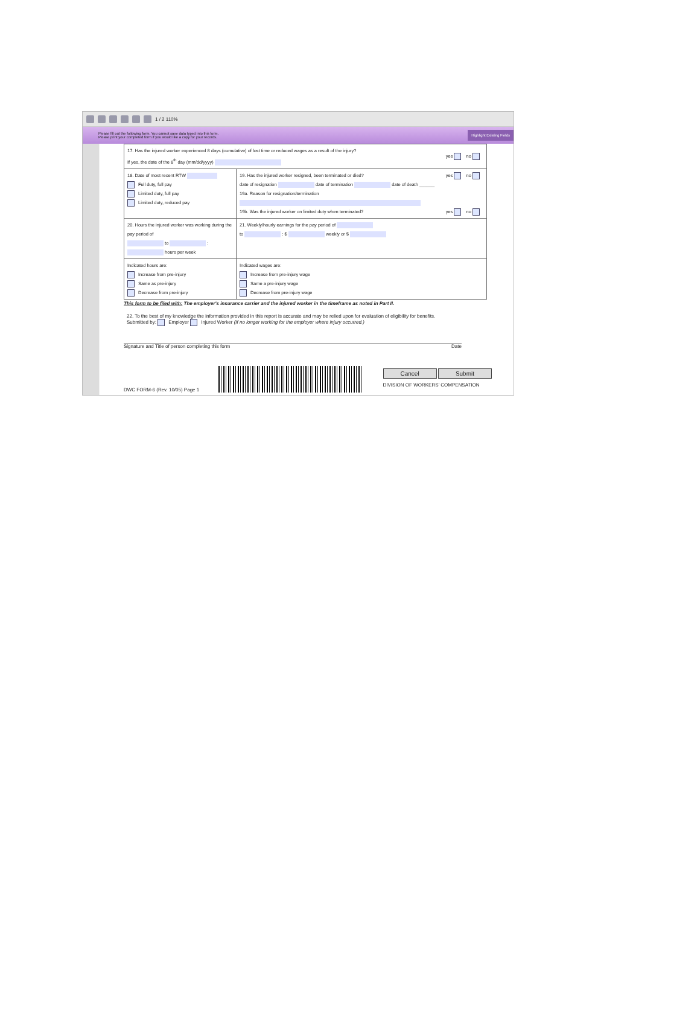1 / 2 110%
Please fill out the following form. You cannot save data typed into this form.
Please print your completed form if you would like a copy for your records.
Highlight Existing Fields
| 17. Has the injured worker experienced 8 days (cumulative) of lost time or reduced wages as a result of the injury? If yes, the date of the 8<sup>th</sup> day (mm/dd/yyyy) yes no | |
| 18. Date of most recent RTW Full duty, full pay Limited duty, full pay Limited duty, reduced pay | 19. Has the injured worker resigned, been terminated or died? yes no date of resignation date of termination date of death ______ 19a. Reason for resignation/termination 19b. Was the injured worker on limited duty when terminated? yes no |
| 20. Hours the injured worker was working during the pay period of to : hours per week | 21. Weekly/hourly earnings for the pay period of to : $ weekly or $ |
| Indicated hours are: Increase from pre-injury Same as pre-injury Decrease from pre-injury | Indicated wages are: Increase from pre-injury wage Same a pre-injury wage Decrease from pre-injury wage |
This form to be filed with: The employer's insurance carrier and the injured worker in the timeframe as noted in Part II.
22. To the best of my knowledge the information provided in this report is accurate and may be relied upon for evaluation of eligibility for benefits.
Submitted by: Employer Injured Worker (If no longer working for the employer where injury occurred.)
Signature and Title of person completing this form Date
DWC FORM-6 (Rev. 10/05) Page 1
Cancel Submit
DIVISION OF WORKERS' COMPENSATION